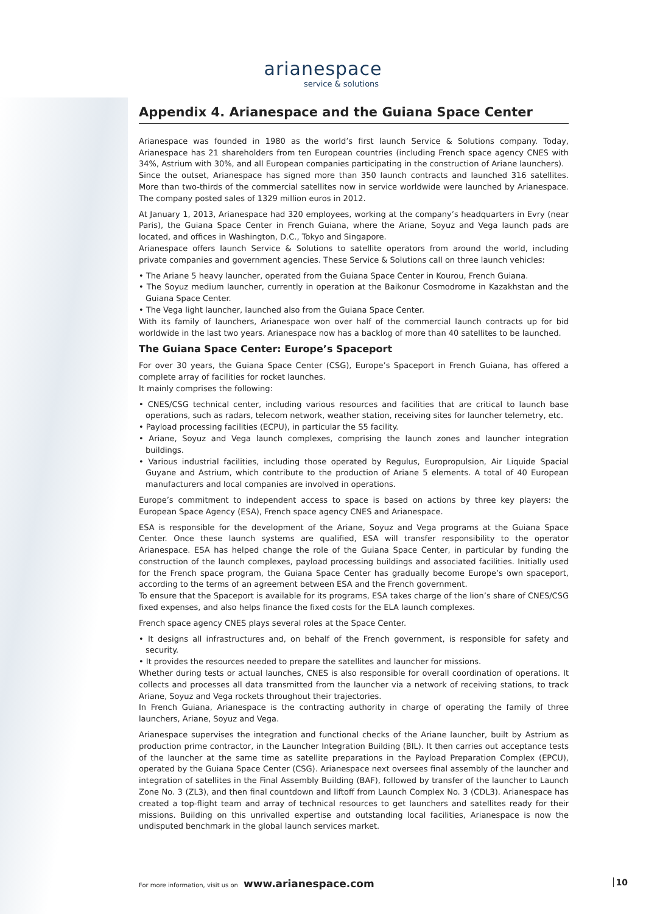arianespace
service & solutions
Appendix 4. Arianespace and the Guiana Space Center
Arianespace was founded in 1980 as the world’s first launch Service & Solutions company. Today, Arianespace has 21 shareholders from ten European countries (including French space agency CNES with 34%, Astrium with 30%, and all European companies participating in the construction of Ariane launchers).
Since the outset, Arianespace has signed more than 350 launch contracts and launched 316 satellites. More than two-thirds of the commercial satellites now in service worldwide were launched by Arianespace. The company posted sales of 1329 million euros in 2012.
At January 1, 2013, Arianespace had 320 employees, working at the company’s headquarters in Evry (near Paris), the Guiana Space Center in French Guiana, where the Ariane, Soyuz and Vega launch pads are located, and offices in Washington, D.C., Tokyo and Singapore.
Arianespace offers launch Service & Solutions to satellite operators from around the world, including private companies and government agencies. These Service & Solutions call on three launch vehicles:
• The Ariane 5 heavy launcher, operated from the Guiana Space Center in Kourou, French Guiana.
• The Soyuz medium launcher, currently in operation at the Baikonur Cosmodrome in Kazakhstan and the Guiana Space Center.
• The Vega light launcher, launched also from the Guiana Space Center.
With its family of launchers, Arianespace won over half of the commercial launch contracts up for bid worldwide in the last two years. Arianespace now has a backlog of more than 40 satellites to be launched.
The Guiana Space Center: Europe’s Spaceport
For over 30 years, the Guiana Space Center (CSG), Europe’s Spaceport in French Guiana, has offered a complete array of facilities for rocket launches.
It mainly comprises the following:
• CNES/CSG technical center, including various resources and facilities that are critical to launch base operations, such as radars, telecom network, weather station, receiving sites for launcher telemetry, etc.
• Payload processing facilities (ECPU), in particular the S5 facility.
• Ariane, Soyuz and Vega launch complexes, comprising the launch zones and launcher integration buildings.
• Various industrial facilities, including those operated by Regulus, Europropulsion, Air Liquide Spacial Guyane and Astrium, which contribute to the production of Ariane 5 elements. A total of 40 European manufacturers and local companies are involved in operations.
Europe’s commitment to independent access to space is based on actions by three key players: the European Space Agency (ESA), French space agency CNES and Arianespace.
ESA is responsible for the development of the Ariane, Soyuz and Vega programs at the Guiana Space Center. Once these launch systems are qualified, ESA will transfer responsibility to the operator Arianespace. ESA has helped change the role of the Guiana Space Center, in particular by funding the construction of the launch complexes, payload processing buildings and associated facilities. Initially used for the French space program, the Guiana Space Center has gradually become Europe’s own spaceport, according to the terms of an agreement between ESA and the French government.
To ensure that the Spaceport is available for its programs, ESA takes charge of the lion’s share of CNES/CSG fixed expenses, and also helps finance the fixed costs for the ELA launch complexes.
French space agency CNES plays several roles at the Space Center.
• It designs all infrastructures and, on behalf of the French government, is responsible for safety and security.
• It provides the resources needed to prepare the satellites and launcher for missions.
Whether during tests or actual launches, CNES is also responsible for overall coordination of operations. It collects and processes all data transmitted from the launcher via a network of receiving stations, to track Ariane, Soyuz and Vega rockets throughout their trajectories.
In French Guiana, Arianespace is the contracting authority in charge of operating the family of three launchers, Ariane, Soyuz and Vega.
Arianespace supervises the integration and functional checks of the Ariane launcher, built by Astrium as production prime contractor, in the Launcher Integration Building (BIL). It then carries out acceptance tests of the launcher at the same time as satellite preparations in the Payload Preparation Complex (EPCU), operated by the Guiana Space Center (CSG). Arianespace next oversees final assembly of the launcher and integration of satellites in the Final Assembly Building (BAF), followed by transfer of the launcher to Launch Zone No. 3 (ZL3), and then final countdown and liftoff from Launch Complex No. 3 (CDL3). Arianespace has created a top-flight team and array of technical resources to get launchers and satellites ready for their missions. Building on this unrivalled expertise and outstanding local facilities, Arianespace is now the undisputed benchmark in the global launch services market.
For more information, visit us on www.arianespace.com 10